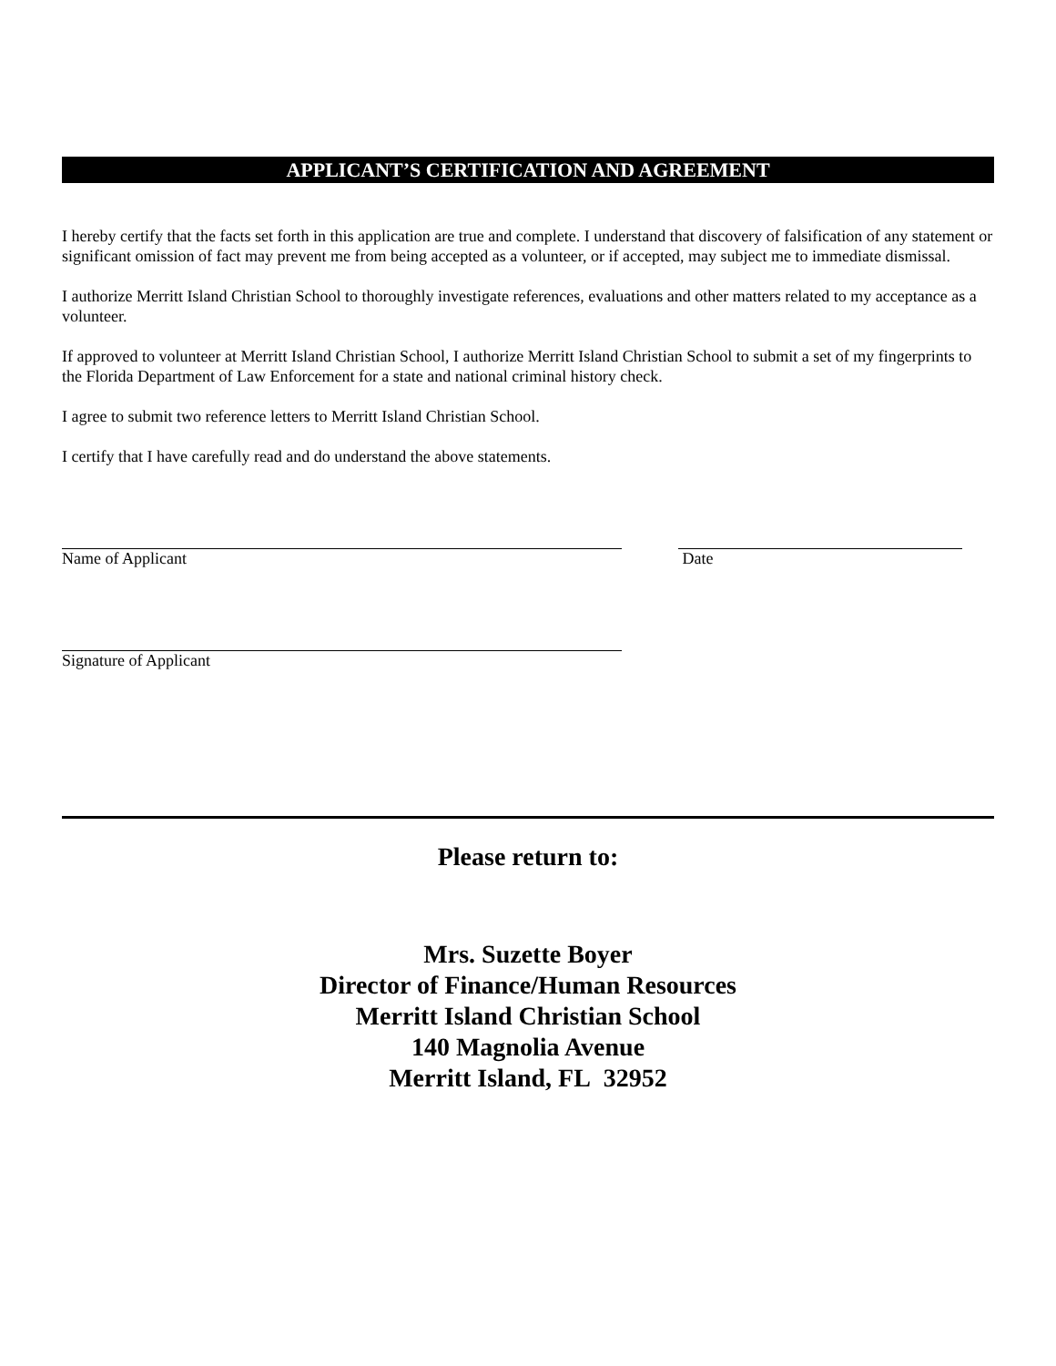APPLICANT’S CERTIFICATION AND AGREEMENT
I hereby certify that the facts set forth in this application are true and complete. I understand that discovery of falsification of any statement or significant omission of fact may prevent me from being accepted as a volunteer, or if accepted, may subject me to immediate dismissal.
I authorize Merritt Island Christian School to thoroughly investigate references, evaluations and other matters related to my acceptance as a volunteer.
If approved to volunteer at Merritt Island Christian School, I authorize Merritt Island Christian School to submit a set of my fingerprints to the Florida Department of Law Enforcement for a state and national criminal history check.
I agree to submit two reference letters to Merritt Island Christian School.
I certify that I have carefully read and do understand the above statements.
Name of Applicant Date
Signature of Applicant
Please return to:
Mrs. Suzette Boyer
Director of Finance/Human Resources
Merritt Island Christian School
140 Magnolia Avenue
Merritt Island, FL 32952